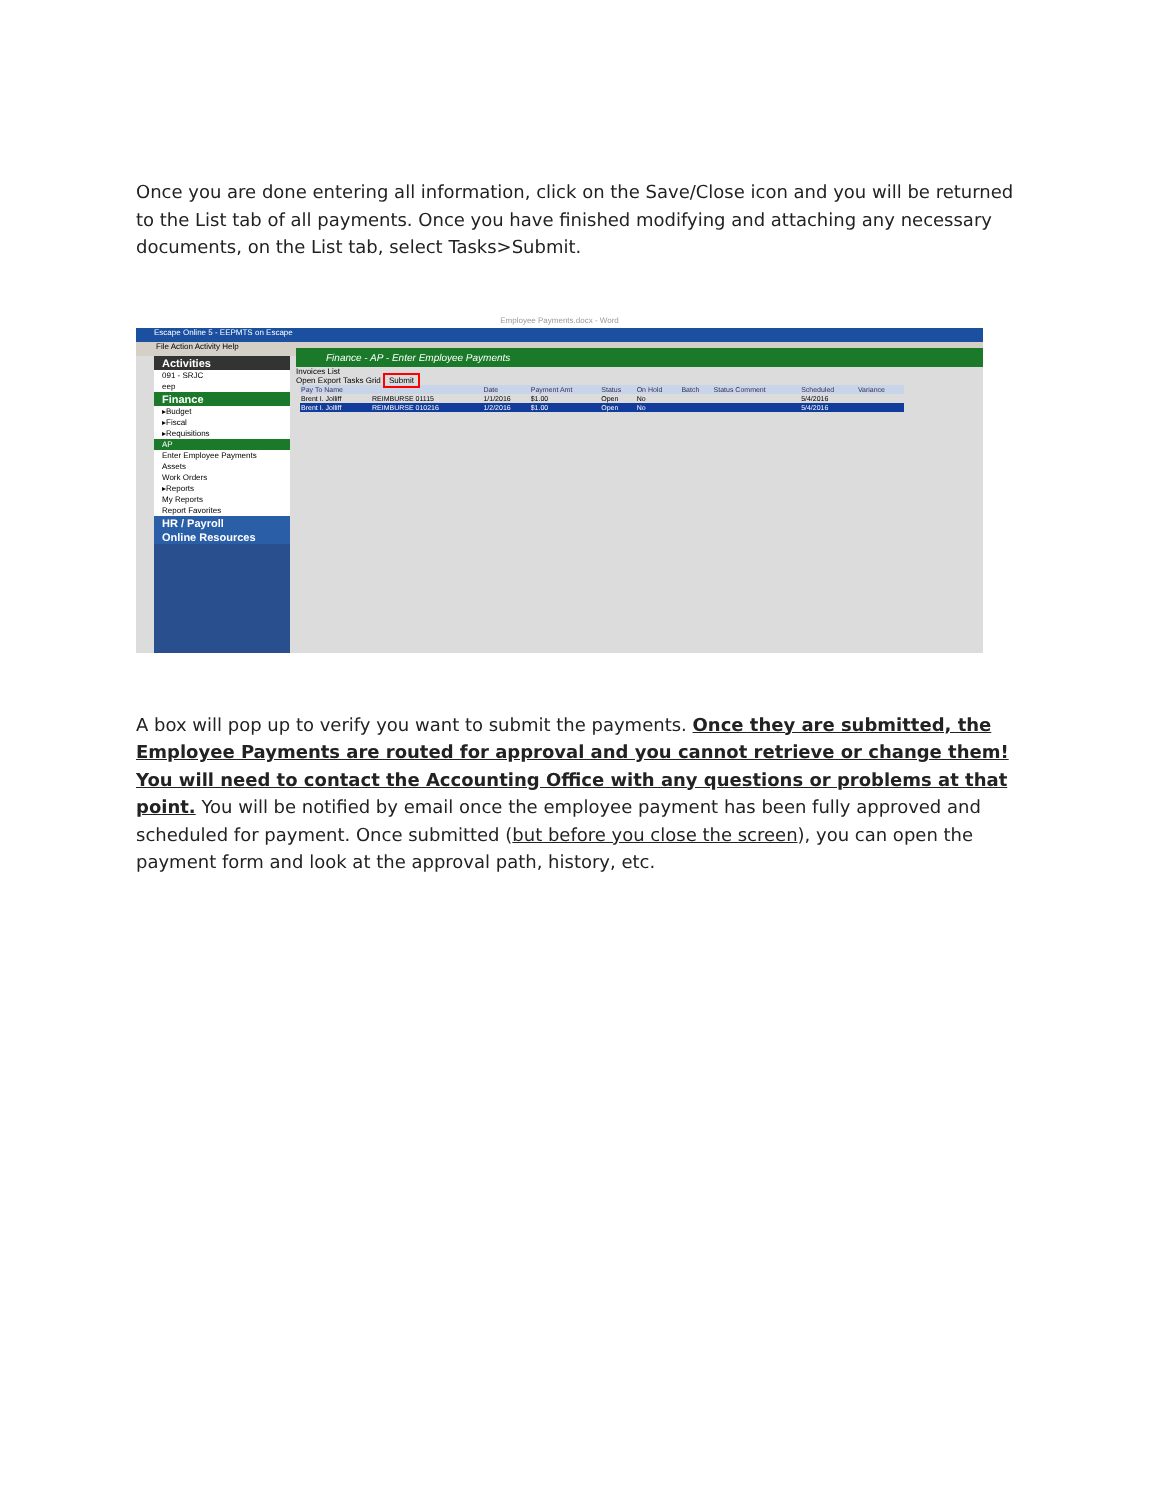Once you are done entering all information, click on the Save/Close icon and you will be returned to the List tab of all payments. Once you have finished modifying and attaching any necessary documents, on the List tab, select Tasks>Submit.
Employee Payments.docx - Word
Escape Online 5 - EEPMTS on Escape
File Action Activity Help
Activities
091 - SRJC
eep
Finance
▸Budget
▸Fiscal
▸Requisitions
AP
Enter Employee Payments
Assets
Work Orders
▸Reports
My Reports
Report Favorites
HR / Payroll
Online Resources
Finance - AP - Enter Employee Payments
Invoices List
Open Export Tasks Grid Submit
| Pay To Name | | Date | Payment Amt | Status | On Hold | Batch | Status Comment | Scheduled | Variance |
| --- | --- | --- | --- | --- | --- | --- | --- | --- | --- |
| Brent I. Jolliff | REIMBURSE 01115 | 1/1/2016 | $1.00 | Open | No | | | 5/4/2016 | |
| Brent I. Jolliff | REIMBURSE 010216 | 1/2/2016 | $1.00 | Open | No | | | 5/4/2016 | |
A box will pop up to verify you want to submit the payments. Once they are submitted, the Employee Payments are routed for approval and you cannot retrieve or change them! You will need to contact the Accounting Office with any questions or problems at that point. You will be notified by email once the employee payment has been fully approved and scheduled for payment. Once submitted (but before you close the screen), you can open the payment form and look at the approval path, history, etc.